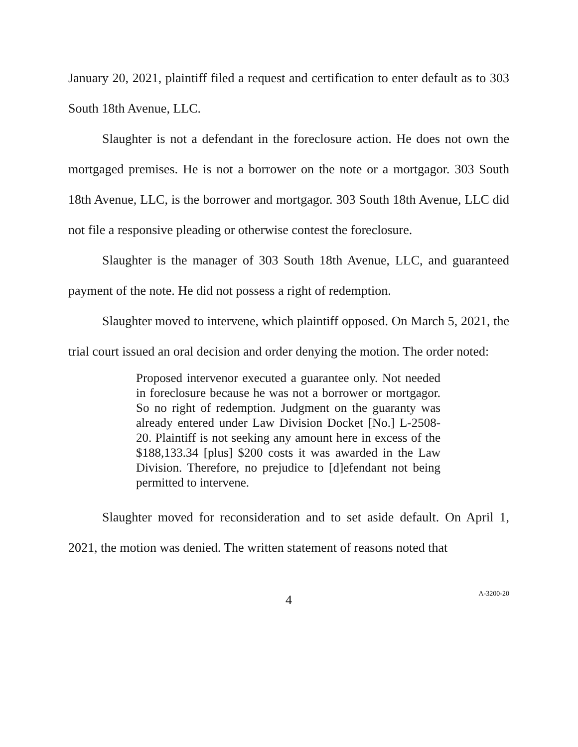January 20, 2021, plaintiff filed a request and certification to enter default as to 303 South 18th Avenue, LLC.
Slaughter is not a defendant in the foreclosure action. He does not own the mortgaged premises. He is not a borrower on the note or a mortgagor. 303 South 18th Avenue, LLC, is the borrower and mortgagor. 303 South 18th Avenue, LLC did not file a responsive pleading or otherwise contest the foreclosure.
Slaughter is the manager of 303 South 18th Avenue, LLC, and guaranteed payment of the note. He did not possess a right of redemption.
Slaughter moved to intervene, which plaintiff opposed. On March 5, 2021, the trial court issued an oral decision and order denying the motion. The order noted:
Proposed intervenor executed a guarantee only. Not needed in foreclosure because he was not a borrower or mortgagor. So no right of redemption. Judgment on the guaranty was already entered under Law Division Docket [No.] L-2508-20. Plaintiff is not seeking any amount here in excess of the $188,133.34 [plus] $200 costs it was awarded in the Law Division. Therefore, no prejudice to [d]efendant not being permitted to intervene.
Slaughter moved for reconsideration and to set aside default. On April 1, 2021, the motion was denied. The written statement of reasons noted that
4
A-3200-20